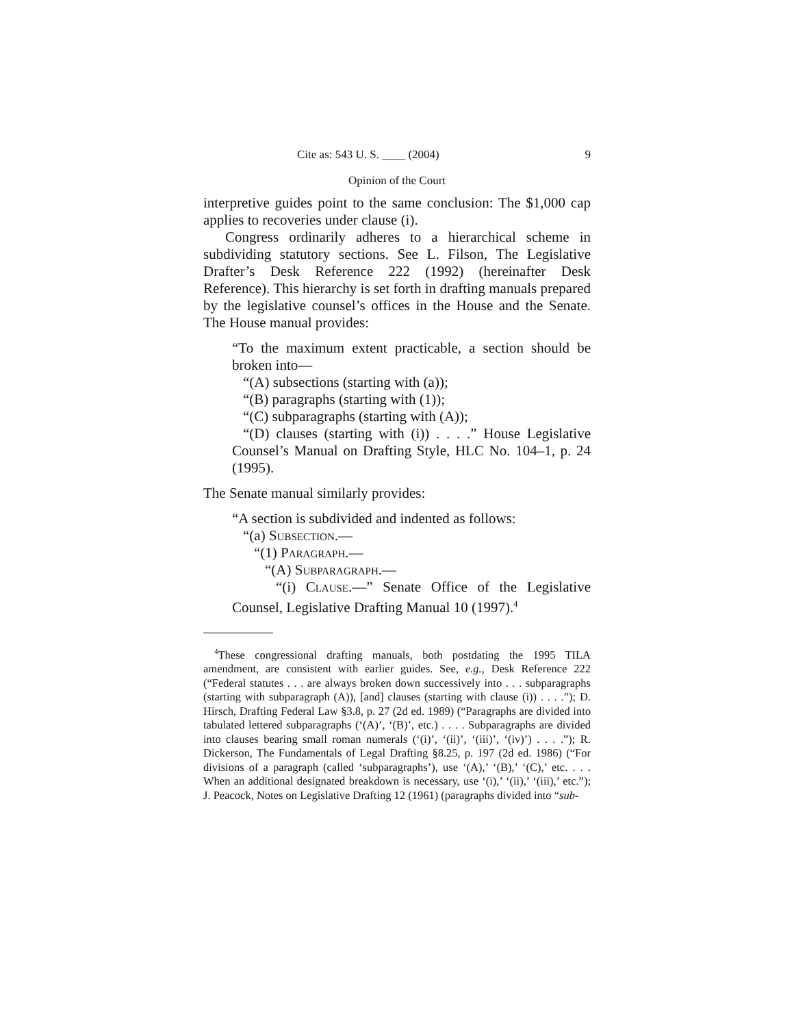Cite as: 543 U. S. ____ (2004) 9
Opinion of the Court
interpretive guides point to the same conclusion: The $1,000 cap applies to recoveries under clause (i).
Congress ordinarily adheres to a hierarchical scheme in subdividing statutory sections. See L. Filson, The Legislative Drafter’s Desk Reference 222 (1992) (hereinafter Desk Reference). This hierarchy is set forth in drafting manuals prepared by the legislative counsel’s offices in the House and the Senate. The House manual provides:
“To the maximum extent practicable, a section should be broken into—
“(A) subsections (starting with (a));
“(B) paragraphs (starting with (1));
“(C) subparagraphs (starting with (A));
“(D) clauses (starting with (i)) . . . .” House Legislative Counsel’s Manual on Drafting Style, HLC No. 104–1, p. 24 (1995).
The Senate manual similarly provides:
“A section is subdivided and indented as follows:
“(a) Subsection.—
“(1) Paragraph.—
“(A) Subparagraph.—
“(i) Clause.—” Senate Office of the Legislative Counsel, Legislative Drafting Manual 10 (1997).<sup>4</sup>
<sup>4</sup> These congressional drafting manuals, both postdating the 1995 TILA amendment, are consistent with earlier guides. See, e.g., Desk Reference 222 (“Federal statutes . . . are always broken down successively into . . . subparagraphs (starting with subparagraph (A)), [and] clauses (starting with clause (i)) . . . .”); D. Hirsch, Drafting Federal Law §3.8, p. 27 (2d ed. 1989) (“Paragraphs are divided into tabulated lettered subparagraphs (‘(A)’, ‘(B)’, etc.) . . . . Subparagraphs are divided into clauses bearing small roman numerals (‘(i)’, ‘(ii)’, ‘(iii)’, ‘(iv)’) . . . .”); R. Dickerson, The Fundamentals of Legal Drafting §8.25, p. 197 (2d ed. 1986) (“For divisions of a paragraph (called ‘subparagraphs’), use ‘(A),’ ‘(B),’ ‘(C),’ etc. . . . When an additional designated breakdown is necessary, use ‘(i),’ ‘(ii),’ ‘(iii),’ etc.”); J. Peacock, Notes on Legislative Drafting 12 (1961) (paragraphs divided into “sub-